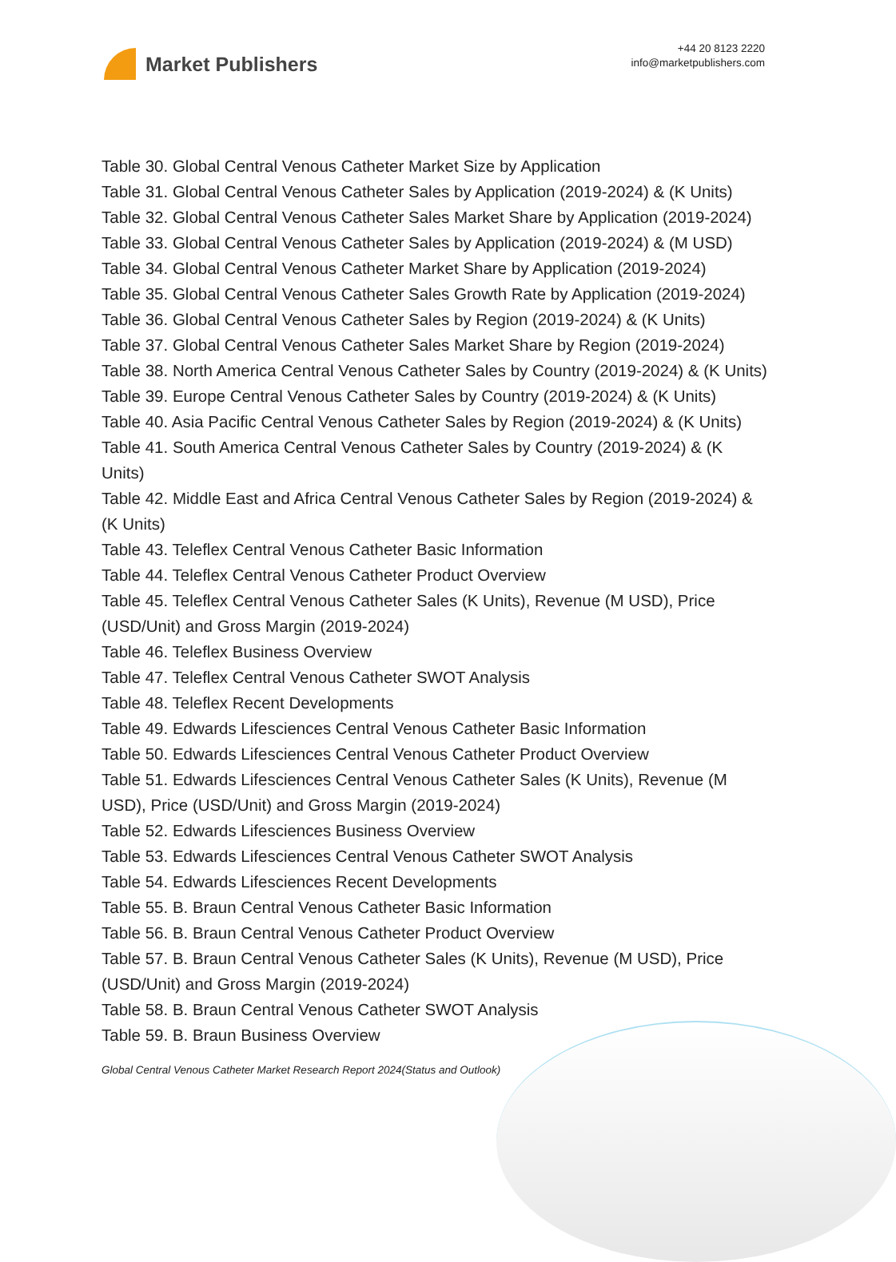Market Publishers
+44 20 8123 2220
info@marketpublishers.com
Table 30. Global Central Venous Catheter Market Size by Application
Table 31. Global Central Venous Catheter Sales by Application (2019-2024) & (K Units)
Table 32. Global Central Venous Catheter Sales Market Share by Application (2019-2024)
Table 33. Global Central Venous Catheter Sales by Application (2019-2024) & (M USD)
Table 34. Global Central Venous Catheter Market Share by Application (2019-2024)
Table 35. Global Central Venous Catheter Sales Growth Rate by Application (2019-2024)
Table 36. Global Central Venous Catheter Sales by Region (2019-2024) & (K Units)
Table 37. Global Central Venous Catheter Sales Market Share by Region (2019-2024)
Table 38. North America Central Venous Catheter Sales by Country (2019-2024) & (K Units)
Table 39. Europe Central Venous Catheter Sales by Country (2019-2024) & (K Units)
Table 40. Asia Pacific Central Venous Catheter Sales by Region (2019-2024) & (K Units)
Table 41. South America Central Venous Catheter Sales by Country (2019-2024) & (K Units)
Table 42. Middle East and Africa Central Venous Catheter Sales by Region (2019-2024) & (K Units)
Table 43. Teleflex Central Venous Catheter Basic Information
Table 44. Teleflex Central Venous Catheter Product Overview
Table 45. Teleflex Central Venous Catheter Sales (K Units), Revenue (M USD), Price (USD/Unit) and Gross Margin (2019-2024)
Table 46. Teleflex Business Overview
Table 47. Teleflex Central Venous Catheter SWOT Analysis
Table 48. Teleflex Recent Developments
Table 49. Edwards Lifesciences Central Venous Catheter Basic Information
Table 50. Edwards Lifesciences Central Venous Catheter Product Overview
Table 51. Edwards Lifesciences Central Venous Catheter Sales (K Units), Revenue (M USD), Price (USD/Unit) and Gross Margin (2019-2024)
Table 52. Edwards Lifesciences Business Overview
Table 53. Edwards Lifesciences Central Venous Catheter SWOT Analysis
Table 54. Edwards Lifesciences Recent Developments
Table 55. B. Braun Central Venous Catheter Basic Information
Table 56. B. Braun Central Venous Catheter Product Overview
Table 57. B. Braun Central Venous Catheter Sales (K Units), Revenue (M USD), Price (USD/Unit) and Gross Margin (2019-2024)
Table 58. B. Braun Central Venous Catheter SWOT Analysis
Table 59. B. Braun Business Overview
Global Central Venous Catheter Market Research Report 2024(Status and Outlook)